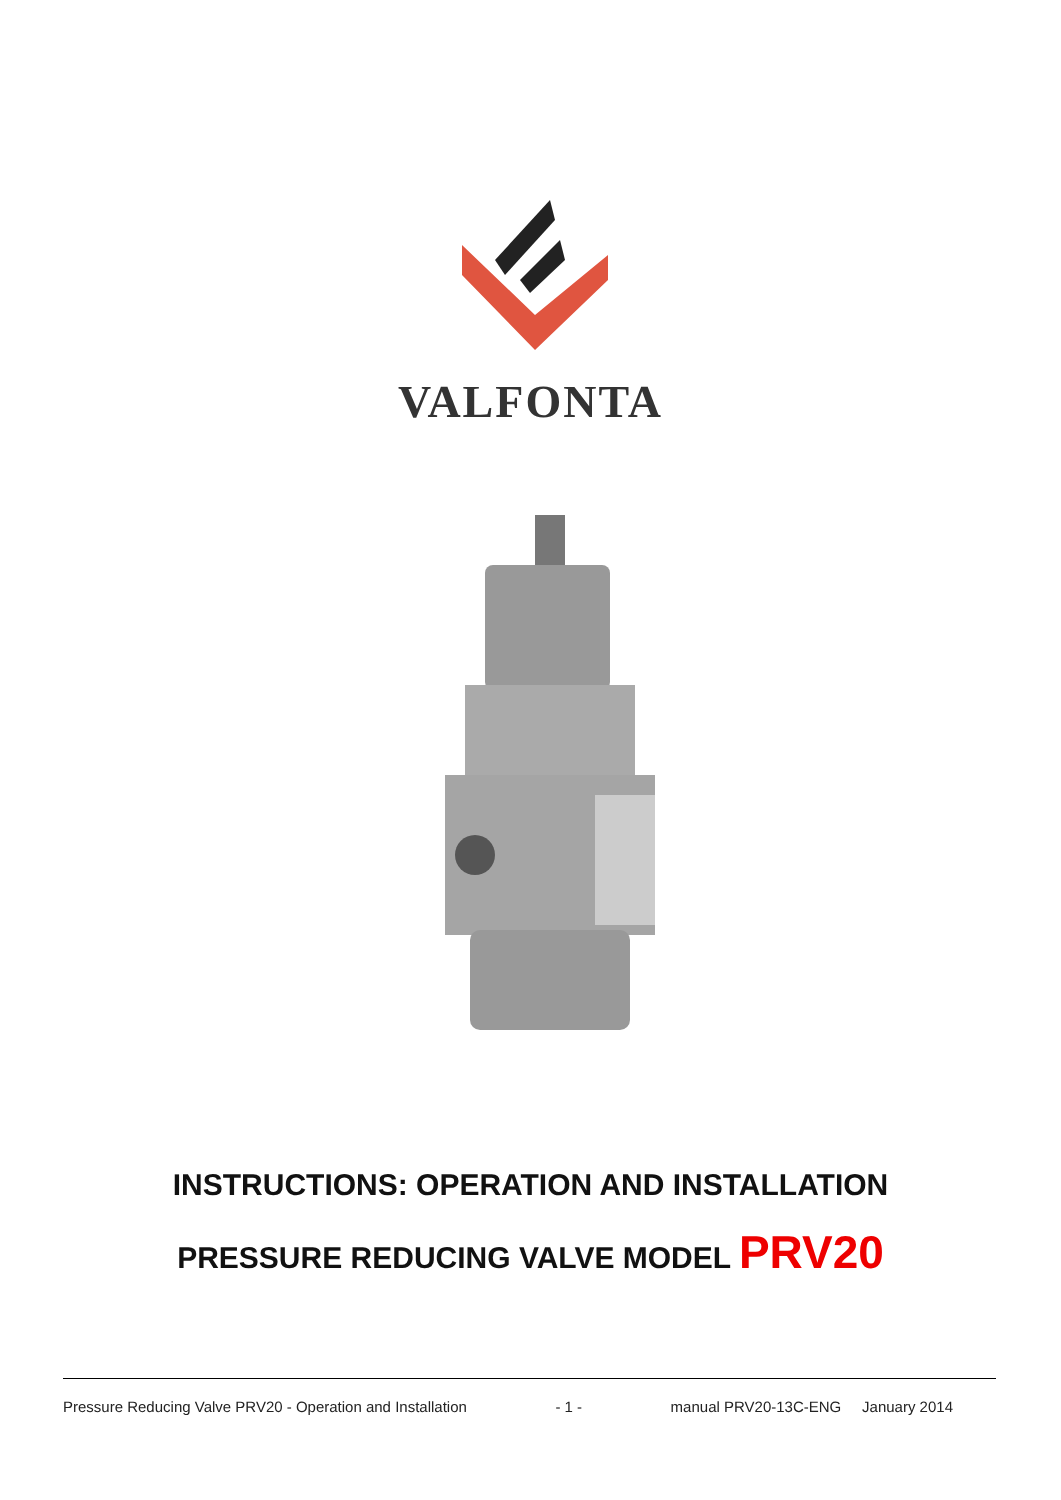VALFONTA
INSTRUCTIONS: OPERATION AND INSTALLATION
PRESSURE REDUCING VALVE MODEL PRV20
Pressure Reducing Valve PRV20 - Operation and Installation - 1 - manual PRV20-13C-ENG January 2014